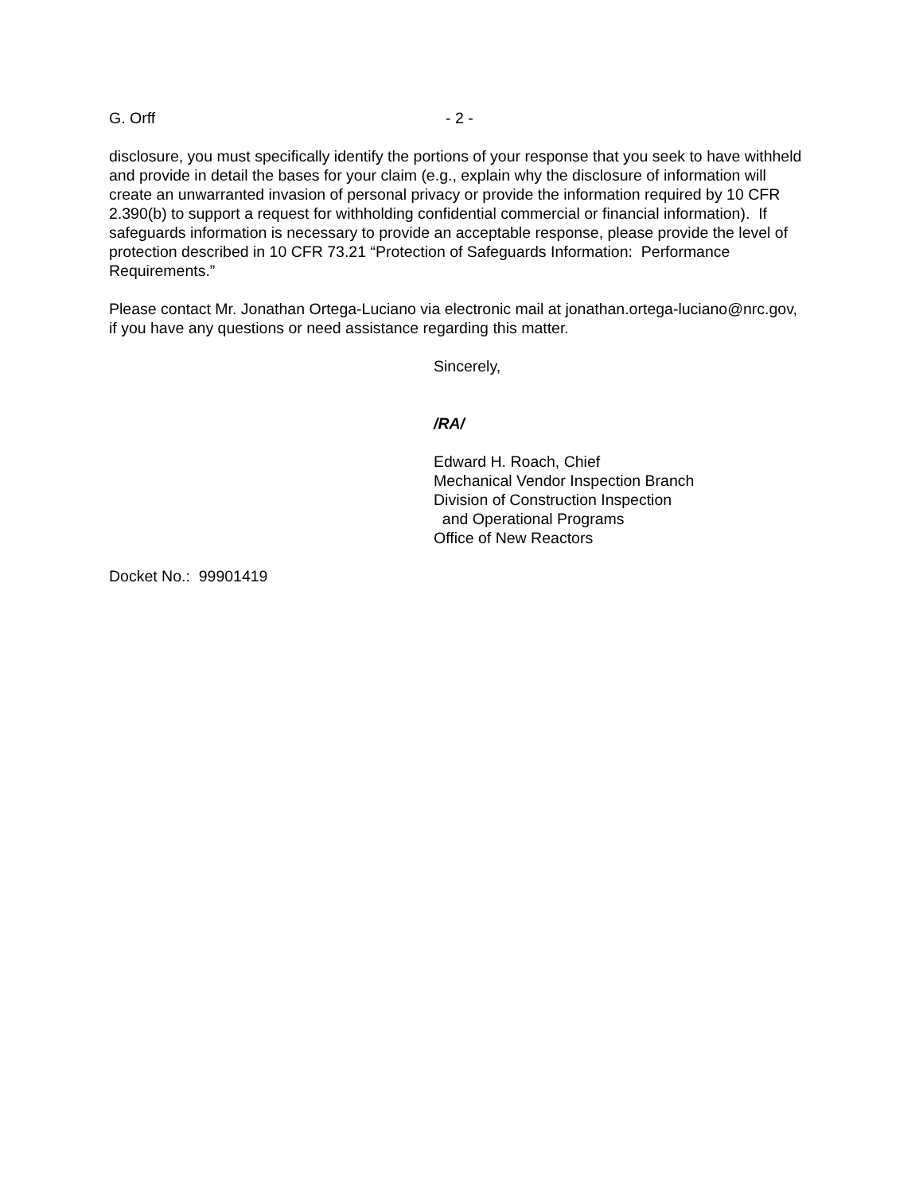G. Orff - 2 -
disclosure, you must specifically identify the portions of your response that you seek to have withheld and provide in detail the bases for your claim (e.g., explain why the disclosure of information will create an unwarranted invasion of personal privacy or provide the information required by 10 CFR 2.390(b) to support a request for withholding confidential commercial or financial information). If safeguards information is necessary to provide an acceptable response, please provide the level of protection described in 10 CFR 73.21 “Protection of Safeguards Information: Performance Requirements.”
Please contact Mr. Jonathan Ortega-Luciano via electronic mail at jonathan.ortega-luciano@nrc.gov, if you have any questions or need assistance regarding this matter.
Sincerely,
/RA/
Edward H. Roach, Chief
Mechanical Vendor Inspection Branch
Division of Construction Inspection
and Operational Programs
Office of New Reactors
Docket No.: 99901419